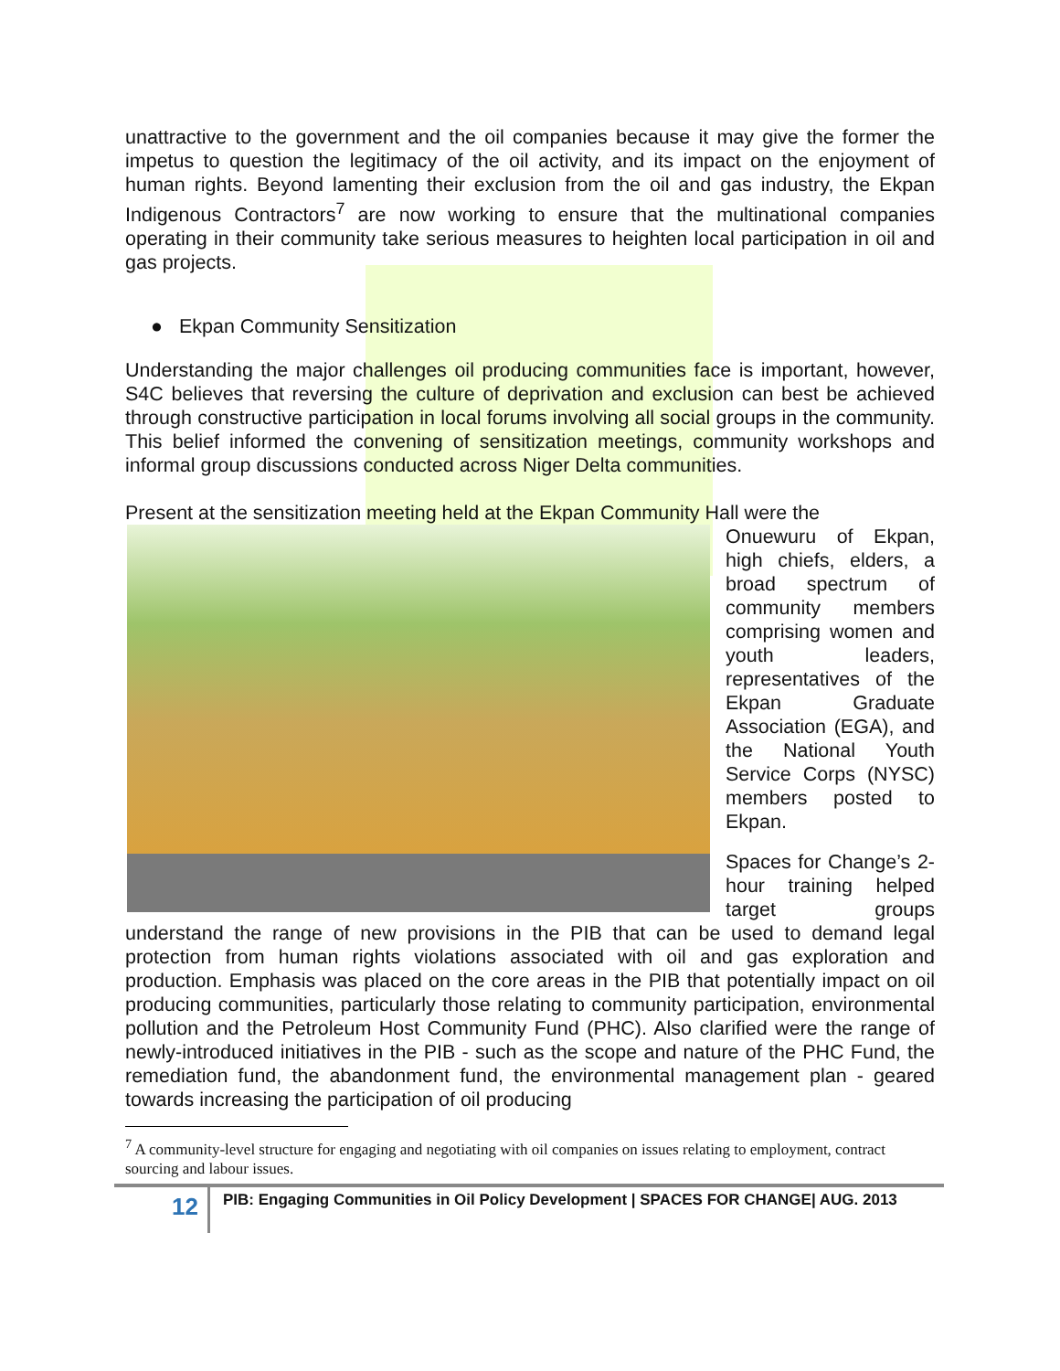unattractive to the government and the oil companies because it may give the former the impetus to question the legitimacy of the oil activity, and its impact on the enjoyment of human rights. Beyond lamenting their exclusion from the oil and gas industry, the Ekpan Indigenous Contractors<sup>7</sup> are now working to ensure that the multinational companies operating in their community take serious measures to heighten local participation in oil and gas projects.
● Ekpan Community Sensitization
Understanding the major challenges oil producing communities face is important, however, S4C believes that reversing the culture of deprivation and exclusion can best be achieved through constructive participation in local forums involving all social groups in the community. This belief informed the convening of sensitization meetings, community workshops and informal group discussions conducted across Niger Delta communities.
Present at the sensitization meeting held at the Ekpan Community Hall were the
Onuewuru of Ekpan, high chiefs, elders, a broad spectrum of community members comprising women and youth leaders, representatives of the Ekpan Graduate Association (EGA), and the National Youth Service Corps (NYSC) members posted to Ekpan.
Spaces for Change’s 2-hour training helped target groups understand the range of new provisions in the PIB that can be used to demand legal protection from human rights violations associated with oil and gas exploration and production. Emphasis was placed on the core areas in the PIB that potentially impact on oil producing communities, particularly those relating to community participation, environmental pollution and the Petroleum Host Community Fund (PHC). Also clarified were the range of newly-introduced initiatives in the PIB - such as the scope and nature of the PHC Fund, the remediation fund, the abandonment fund, the environmental management plan - geared towards increasing the participation of oil producing
<sup>7</sup> A community-level structure for engaging and negotiating with oil companies on issues relating to employment, contract sourcing and labour issues.
12
PIB: Engaging Communities in Oil Policy Development | SPACES FOR CHANGE| AUG. 2013